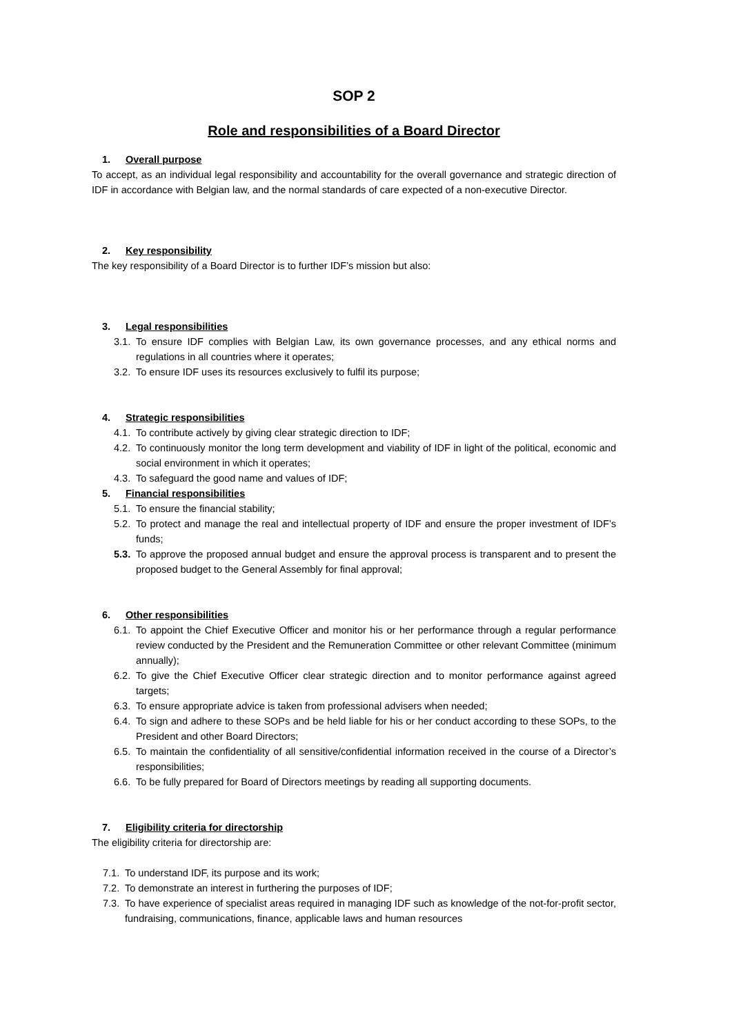SOP 2
Role and responsibilities of a Board Director
1. Overall purpose
To accept, as an individual legal responsibility and accountability for the overall governance and strategic direction of IDF in accordance with Belgian law, and the normal standards of care expected of a non-executive Director.
2. Key responsibility
The key responsibility of a Board Director is to further IDF’s mission but also:
3. Legal responsibilities
3.1. To ensure IDF complies with Belgian Law, its own governance processes, and any ethical norms and regulations in all countries where it operates;
3.2. To ensure IDF uses its resources exclusively to fulfil its purpose;
4. Strategic responsibilities
4.1. To contribute actively by giving clear strategic direction to IDF;
4.2. To continuously monitor the long term development and viability of IDF in light of the political, economic and social environment in which it operates;
4.3. To safeguard the good name and values of IDF;
5. Financial responsibilities
5.1. To ensure the financial stability;
5.2. To protect and manage the real and intellectual property of IDF and ensure the proper investment of IDF’s funds;
5.3. To approve the proposed annual budget and ensure the approval process is transparent and to present the proposed budget to the General Assembly for final approval;
6. Other responsibilities
6.1. To appoint the Chief Executive Officer and monitor his or her performance through a regular performance review conducted by the President and the Remuneration Committee or other relevant Committee (minimum annually);
6.2. To give the Chief Executive Officer clear strategic direction and to monitor performance against agreed targets;
6.3. To ensure appropriate advice is taken from professional advisers when needed;
6.4. To sign and adhere to these SOPs and be held liable for his or her conduct according to these SOPs, to the President and other Board Directors;
6.5. To maintain the confidentiality of all sensitive/confidential information received in the course of a Director’s responsibilities;
6.6. To be fully prepared for Board of Directors meetings by reading all supporting documents.
7. Eligibility criteria for directorship
The eligibility criteria for directorship are:
7.1. To understand IDF, its purpose and its work;
7.2. To demonstrate an interest in furthering the purposes of IDF;
7.3. To have experience of specialist areas required in managing IDF such as knowledge of the not-for-profit sector, fundraising, communications, finance, applicable laws and human resources